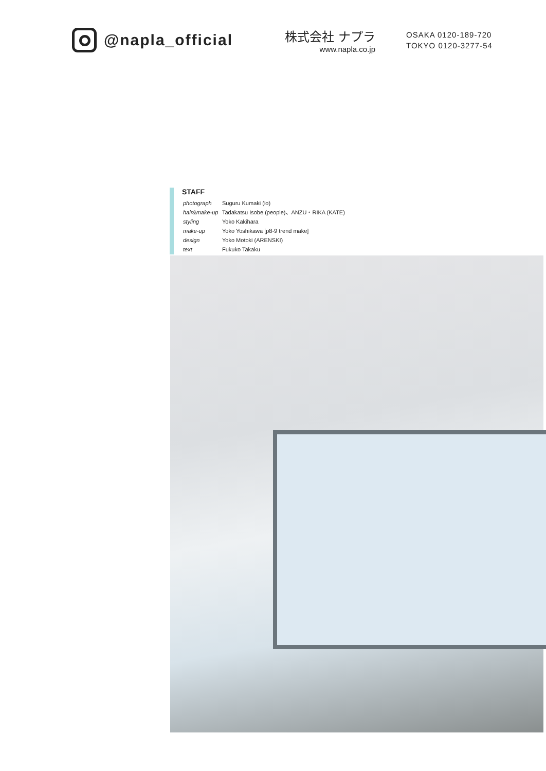@napla_official
株式会社 ナプラ
www.napla.co.jp
OSAKA 0120-189-720
TOKYO 0120-3277-54
STAFF
| photograph | Suguru Kumaki (io) |
| hair&make-up | Tadakatsu Isobe (people)、ANZU・RIKA (KATE) |
| styling | Yoko Kakihara |
| make-up | Yoko Yoshikawa [p8-9 trend make] |
| design | Yoko Motoki (ARENSKI) |
| text | Fukuko Takaku |